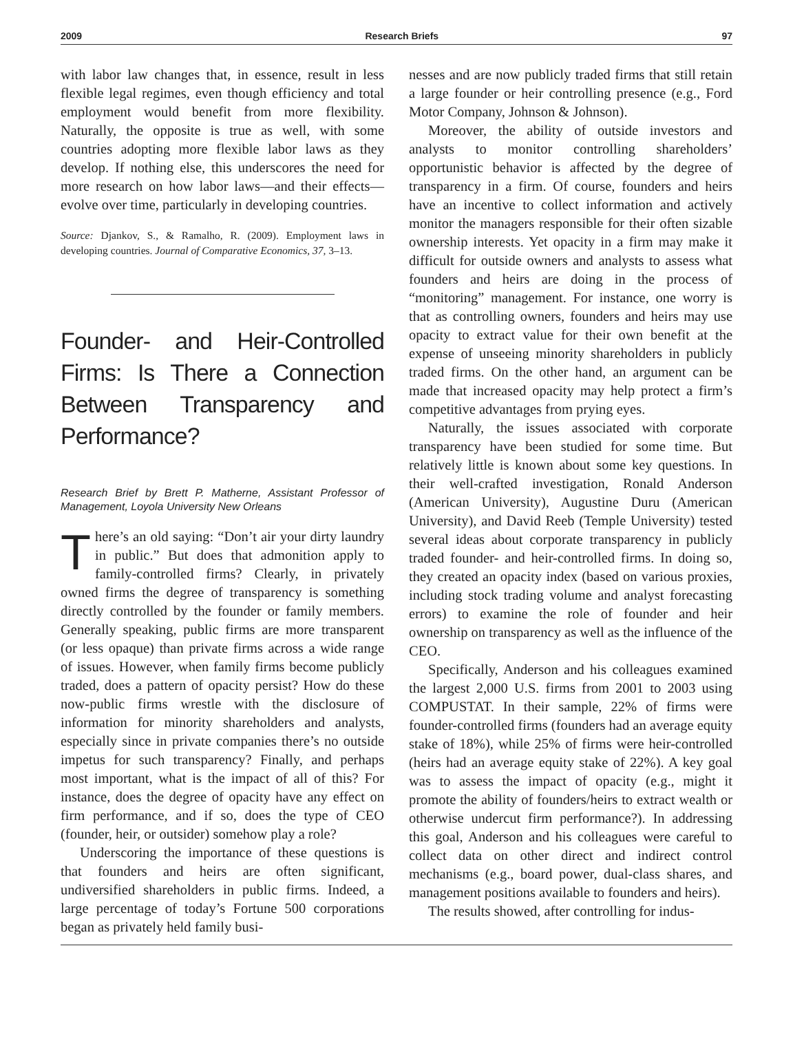2009 Research Briefs 97
with labor law changes that, in essence, result in less flexible legal regimes, even though efficiency and total employment would benefit from more flexibility. Naturally, the opposite is true as well, with some countries adopting more flexible labor laws as they develop. If nothing else, this underscores the need for more research on how labor laws—and their effects—evolve over time, particularly in developing countries.
Source: Djankov, S., & Ramalho, R. (2009). Employment laws in developing countries. Journal of Comparative Economics, 37, 3–13.
Founder- and Heir-Controlled Firms: Is There a Connection Between Transparency and Performance?
Research Brief by Brett P. Matherne, Assistant Professor of Management, Loyola University New Orleans
There’s an old saying: “Don’t air your dirty laundry in public.” But does that admonition apply to family-controlled firms? Clearly, in privately owned firms the degree of transparency is something directly controlled by the founder or family members. Generally speaking, public firms are more transparent (or less opaque) than private firms across a wide range of issues. However, when family firms become publicly traded, does a pattern of opacity persist? How do these now-public firms wrestle with the disclosure of information for minority shareholders and analysts, especially since in private companies there’s no outside impetus for such transparency? Finally, and perhaps most important, what is the impact of all of this? For instance, does the degree of opacity have any effect on firm performance, and if so, does the type of CEO (founder, heir, or outsider) somehow play a role?
Underscoring the importance of these questions is that founders and heirs are often significant, undiversified shareholders in public firms. Indeed, a large percentage of today’s Fortune 500 corporations began as privately held family busi-
nesses and are now publicly traded firms that still retain a large founder or heir controlling presence (e.g., Ford Motor Company, Johnson & Johnson).
Moreover, the ability of outside investors and analysts to monitor controlling shareholders’ opportunistic behavior is affected by the degree of transparency in a firm. Of course, founders and heirs have an incentive to collect information and actively monitor the managers responsible for their often sizable ownership interests. Yet opacity in a firm may make it difficult for outside owners and analysts to assess what founders and heirs are doing in the process of “monitoring” management. For instance, one worry is that as controlling owners, founders and heirs may use opacity to extract value for their own benefit at the expense of unseeing minority shareholders in publicly traded firms. On the other hand, an argument can be made that increased opacity may help protect a firm’s competitive advantages from prying eyes.
Naturally, the issues associated with corporate transparency have been studied for some time. But relatively little is known about some key questions. In their well-crafted investigation, Ronald Anderson (American University), Augustine Duru (American University), and David Reeb (Temple University) tested several ideas about corporate transparency in publicly traded founder- and heir-controlled firms. In doing so, they created an opacity index (based on various proxies, including stock trading volume and analyst forecasting errors) to examine the role of founder and heir ownership on transparency as well as the influence of the CEO.
Specifically, Anderson and his colleagues examined the largest 2,000 U.S. firms from 2001 to 2003 using COMPUSTAT. In their sample, 22% of firms were founder-controlled firms (founders had an average equity stake of 18%), while 25% of firms were heir-controlled (heirs had an average equity stake of 22%). A key goal was to assess the impact of opacity (e.g., might it promote the ability of founders/heirs to extract wealth or otherwise undercut firm performance?). In addressing this goal, Anderson and his colleagues were careful to collect data on other direct and indirect control mechanisms (e.g., board power, dual-class shares, and management positions available to founders and heirs).
The results showed, after controlling for indus-